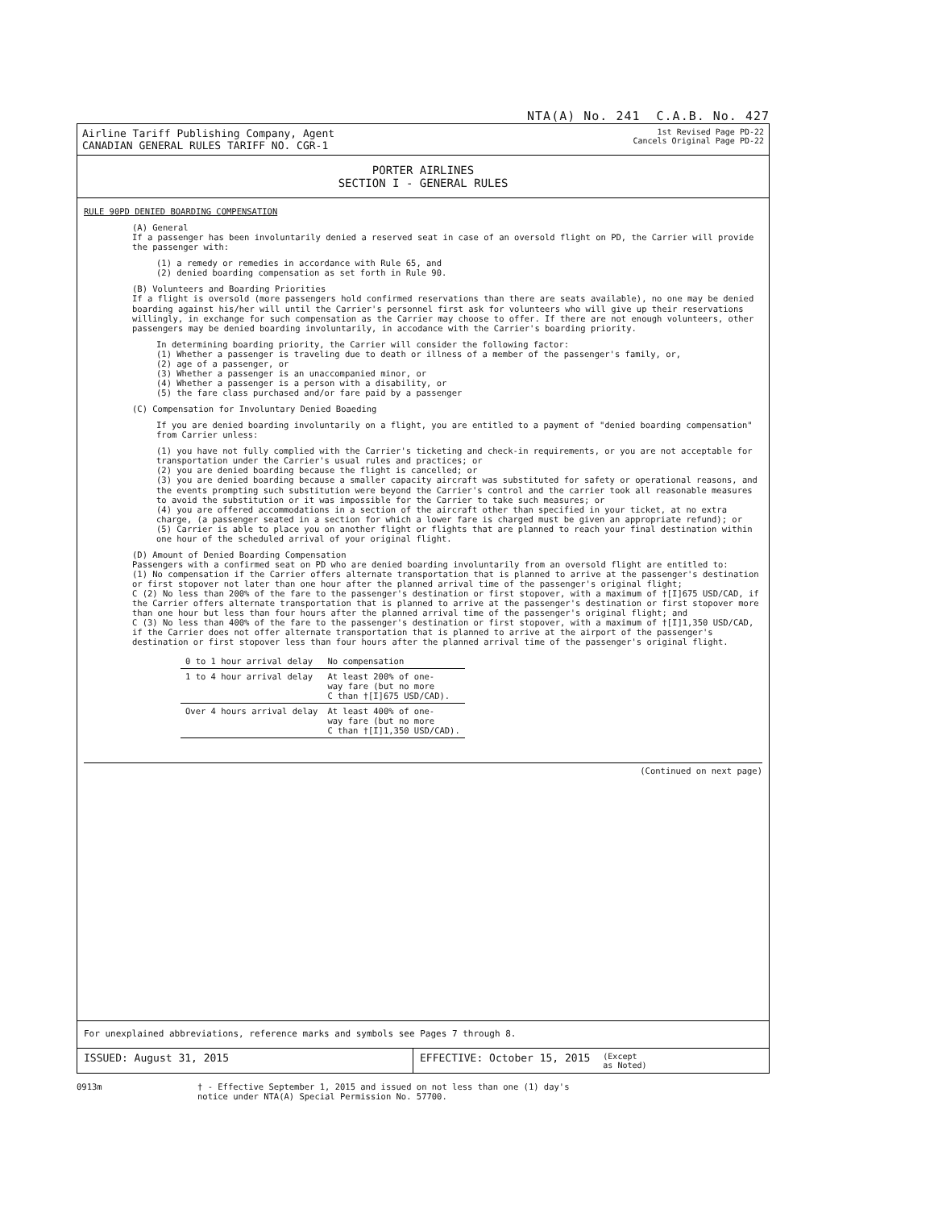NTA(A) No. 241 C.A.B. No. 427
Airline Tariff Publishing Company, Agent
CANADIAN GENERAL RULES TARIFF NO. CGR-1
1st Revised Page PD-22
Cancels Original Page PD-22
PORTER AIRLINES
SECTION I - GENERAL RULES
RULE 90PD DENIED BOARDING COMPENSATION
(A) General
If a passenger has been involuntarily denied a reserved seat in case of an oversold flight on PD, the Carrier will provide the passenger with:
(1) a remedy or remedies in accordance with Rule 65, and
(2) denied boarding compensation as set forth in Rule 90.
(B) Volunteers and Boarding Priorities
If a flight is oversold (more passengers hold confirmed reservations than there are seats available), no one may be denied boarding against his/her will until the Carrier's personnel first ask for volunteers who will give up their reservations willingly, in exchange for such compensation as the Carrier may choose to offer. If there are not enough volunteers, other passengers may be denied boarding involuntarily, in accodance with the Carrier's boarding priority.
In determining boarding priority, the Carrier will consider the following factor:
(1) Whether a passenger is traveling due to death or illness of a member of the passenger's family, or,
(2) age of a passenger, or
(3) Whether a passenger is an unaccompanied minor, or
(4) Whether a passenger is a person with a disability, or
(5) the fare class purchased and/or fare paid by a passenger
(C) Compensation for Involuntary Denied Boaeding
If you are denied boarding involuntarily on a flight, you are entitled to a payment of "denied boarding compensation" from Carrier unless:
(1) you have not fully complied with the Carrier's ticketing and check-in requirements, or you are not acceptable for transportation under the Carrier's usual rules and practices; or
(2) you are denied boarding because the flight is cancelled; or
(3) you are denied boarding because a smaller capacity aircraft was substituted for safety or operational reasons, and the events prompting such substitution were beyond the Carrier's control and the carrier took all reasonable measures to avoid the substitution or it was impossible for the Carrier to take such measures; or
(4) you are offered accommodations in a section of the aircraft other than specified in your ticket, at no extra charge, (a passenger seated in a section for which a lower fare is charged must be given an appropriate refund); or
(5) Carrier is able to place you on another flight or flights that are planned to reach your final destination within one hour of the scheduled arrival of your original flight.
(D) Amount of Denied Boarding Compensation
Passengers with a confirmed seat on PD who are denied boarding involuntarily from an oversold flight are entitled to:
(1) No compensation if the Carrier offers alternate transportation that is planned to arrive at the passenger's destination or first stopover not later than one hour after the planned arrival time of the passenger's original flight;
C (2) No less than 200% of the fare to the passenger's destination or first stopover, with a maximum of †[I]675 USD/CAD, if the Carrier offers alternate transportation that is planned to arrive at the passenger's destination or first stopover more than one hour but less than four hours after the planned arrival time of the passenger's original flight; and
C (3) No less than 400% of the fare to the passenger's destination or first stopover, with a maximum of †[I]1,350 USD/CAD, if the Carrier does not offer alternate transportation that is planned to arrive at the airport of the passenger's destination or first stopover less than four hours after the planned arrival time of the passenger's original flight.
| 0 to 1 hour arrival delay | No compensation |
| 1 to 4 hour arrival delay | At least 200% of one- way fare (but no more C than †[I]675 USD/CAD). |
| Over 4 hours arrival delay | At least 400% of one- way fare (but no more C than †[I]1,350 USD/CAD). |
(Continued on next page)
For unexplained abbreviations, reference marks and symbols see Pages 7 through 8.
ISSUED: August 31, 2015 EFFECTIVE: October 15, 2015
(Except
as Noted)
0913m † - Effective September 1, 2015 and issued on not less than one (1) day's
notice under NTA(A) Special Permission No. 57700.